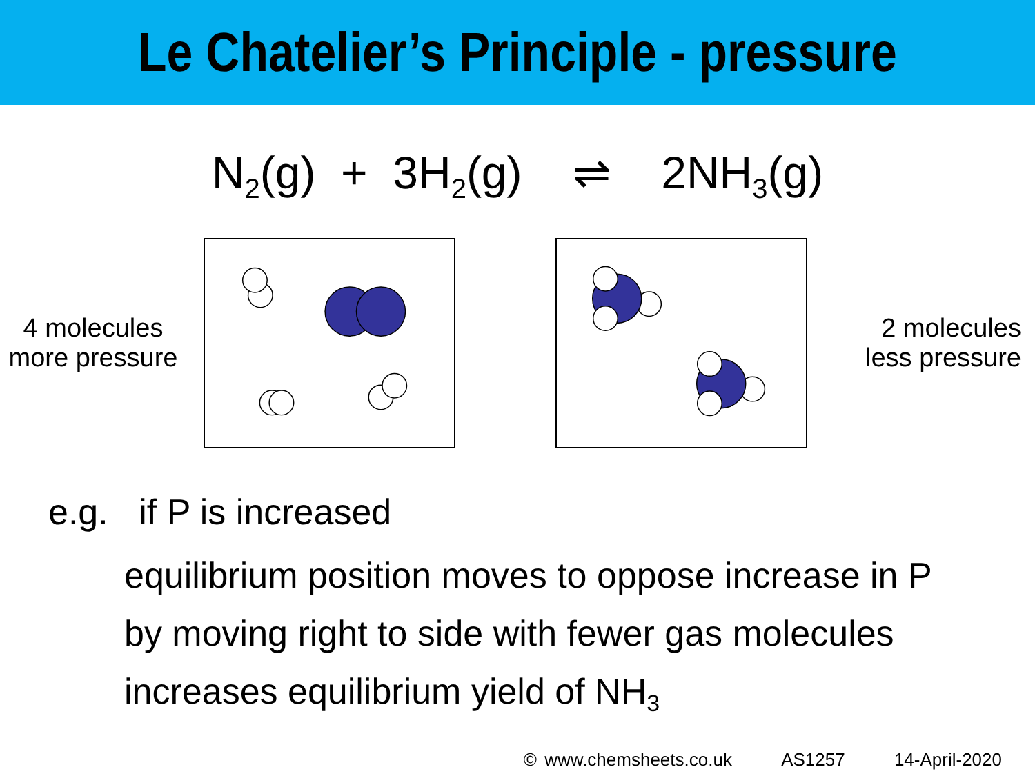Le Chatelier’s Principle - pressure
N<sub>2</sub>(g) + 3H<sub>2</sub>(g) ⇌ 2NH<sub>3</sub>(g)
4 molecules
more pressure
2 molecules
less pressure
e.g. if P is increased
equilibrium position moves to oppose increase in P
by moving right to side with fewer gas molecules
increases equilibrium yield of NH<sub>3</sub>
© www.chemsheets.co.uk AS1257 14-April-2020